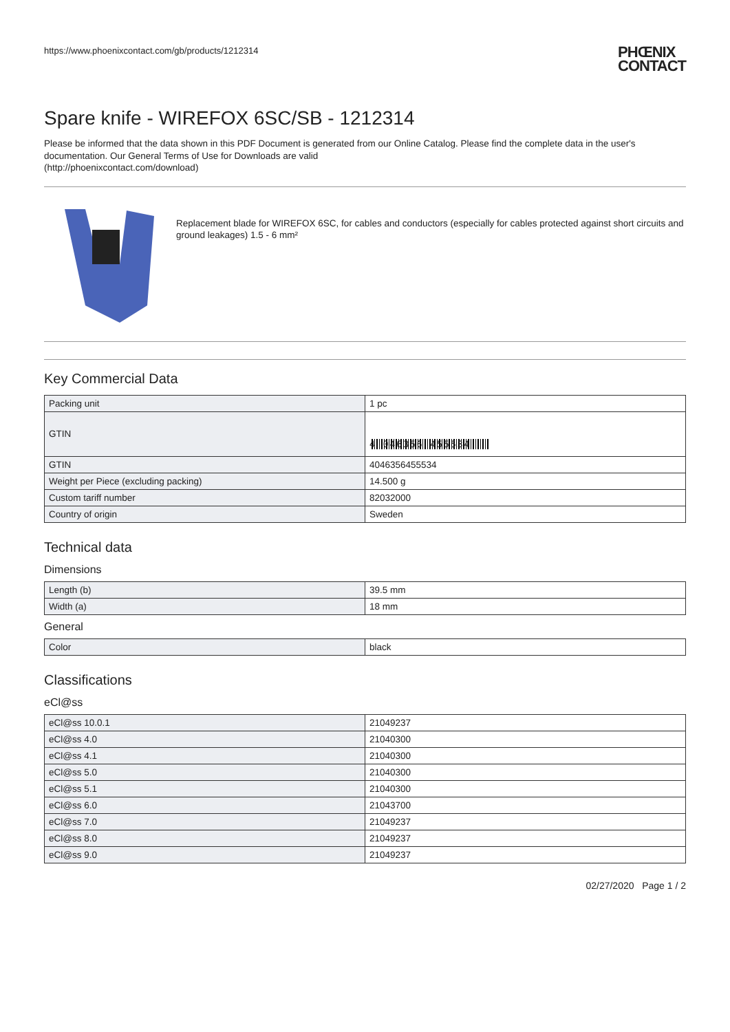https://www.phoenixcontact.com/gb/products/1212314 PHŒNIX
CONTACT
Spare knife - WIREFOX 6SC/SB - 1212314
Please be informed that the data shown in this PDF Document is generated from our Online Catalog. Please find the complete data in the user's documentation. Our General Terms of Use for Downloads are valid
(http://phoenixcontact.com/download)
Replacement blade for WIREFOX 6SC, for cables and conductors (especially for cables protected against short circuits and ground leakages) 1.5 - 6 mm²
Key Commercial Data
| Packing unit | 1 pc |
| GTIN | 4 046356 455534 |
| GTIN | 4046356455534 |
| Weight per Piece (excluding packing) | 14.500 g |
| Custom tariff number | 82032000 |
| Country of origin | Sweden |
Technical data
Dimensions
| Length (b) | 39.5 mm |
| Width (a) | 18 mm |
General
| Color | black |
Classifications
eCl@ss
| eCl@ss 10.0.1 | 21049237 |
| eCl@ss 4.0 | 21040300 |
| eCl@ss 4.1 | 21040300 |
| eCl@ss 5.0 | 21040300 |
| eCl@ss 5.1 | 21040300 |
| eCl@ss 6.0 | 21043700 |
| eCl@ss 7.0 | 21049237 |
| eCl@ss 8.0 | 21049237 |
| eCl@ss 9.0 | 21049237 |
02/27/2020 Page 1 / 2